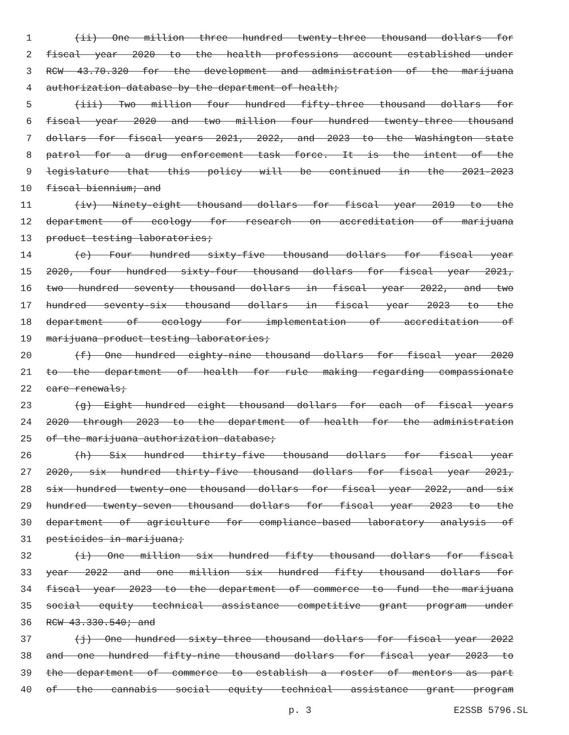1 (ii) One million three hundred twenty-three thousand dollars for
2 fiscal year 2020 to the health professions account established under
3 RCW 43.70.320 for the development and administration of the marijuana
4 authorization database by the department of health;
5 (iii) Two million four hundred fifty-three thousand dollars for
6 fiscal year 2020 and two million four hundred twenty-three thousand
7 dollars for fiscal years 2021, 2022, and 2023 to the Washington state
8 patrol for a drug enforcement task force. It is the intent of the
9 legislature that this policy will be continued in the 2021-2023
10 fiscal biennium; and
11 (iv) Ninety-eight thousand dollars for fiscal year 2019 to the
12 department of ecology for research on accreditation of marijuana
13 product testing laboratories;
14 (e) Four hundred sixty-five thousand dollars for fiscal year
15 2020, four hundred sixty-four thousand dollars for fiscal year 2021,
16 two hundred seventy thousand dollars in fiscal year 2022, and two
17 hundred seventy-six thousand dollars in fiscal year 2023 to the
18 department of ecology for implementation of accreditation of
19 marijuana product testing laboratories;
20 (f) One hundred eighty-nine thousand dollars for fiscal year 2020
21 to the department of health for rule making regarding compassionate
22 care renewals;
23 (g) Eight hundred eight thousand dollars for each of fiscal years
24 2020 through 2023 to the department of health for the administration
25 of the marijuana authorization database;
26 (h) Six hundred thirty-five thousand dollars for fiscal year
27 2020, six hundred thirty-five thousand dollars for fiscal year 2021,
28 six hundred twenty-one thousand dollars for fiscal year 2022, and six
29 hundred twenty-seven thousand dollars for fiscal year 2023 to the
30 department of agriculture for compliance-based laboratory analysis of
31 pesticides in marijuana;
32 (i) One million six hundred fifty thousand dollars for fiscal
33 year 2022 and one million six hundred fifty thousand dollars for
34 fiscal year 2023 to the department of commerce to fund the marijuana
35 social equity technical assistance competitive grant program under
36 RCW 43.330.540; and
37 (j) One hundred sixty-three thousand dollars for fiscal year 2022
38 and one hundred fifty-nine thousand dollars for fiscal year 2023 to
39 the department of commerce to establish a roster of mentors as part
40 of the cannabis social equity technical assistance grant program
p. 3 E2SSB 5796.SL